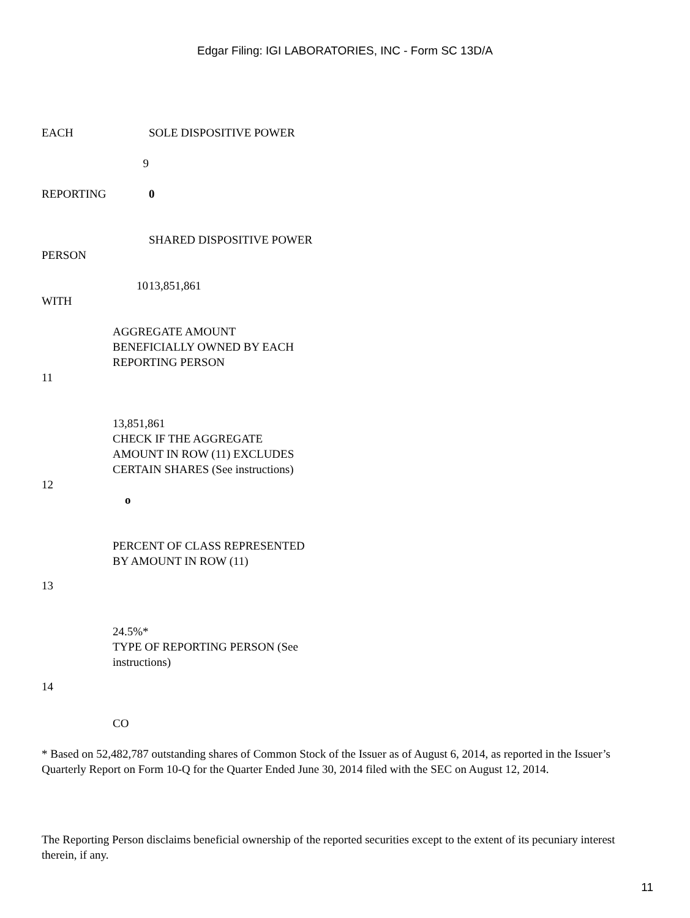Edgar Filing: IGI LABORATORIES, INC - Form SC 13D/A
| EACH | | SOLE DISPOSITIVE POWER |
| | 9 | |
| REPORTING | | 0 |
| | | SHARED DISPOSITIVE POWER |
| PERSON | | |
| | 10 | 13,851,861 |
| WITH | | |
| | AGGREGATE AMOUNT BENEFICIALLY OWNED BY EACH REPORTING PERSON |
| 11 | |
| | 13,851,861 CHECK IF THE AGGREGATE AMOUNT IN ROW (11) EXCLUDES CERTAIN SHARES (See instructions) |
| 12 | |
| | o |
| | PERCENT OF CLASS REPRESENTED BY AMOUNT IN ROW (11) |
| 13 | |
| | 24.5%* TYPE OF REPORTING PERSON (See instructions) |
| 14 | |
| | CO |
* Based on 52,482,787 outstanding shares of Common Stock of the Issuer as of August 6, 2014, as reported in the Issuer’s Quarterly Report on Form 10-Q for the Quarter Ended June 30, 2014 filed with the SEC on August 12, 2014.
The Reporting Person disclaims beneficial ownership of the reported securities except to the extent of its pecuniary interest therein, if any.
11